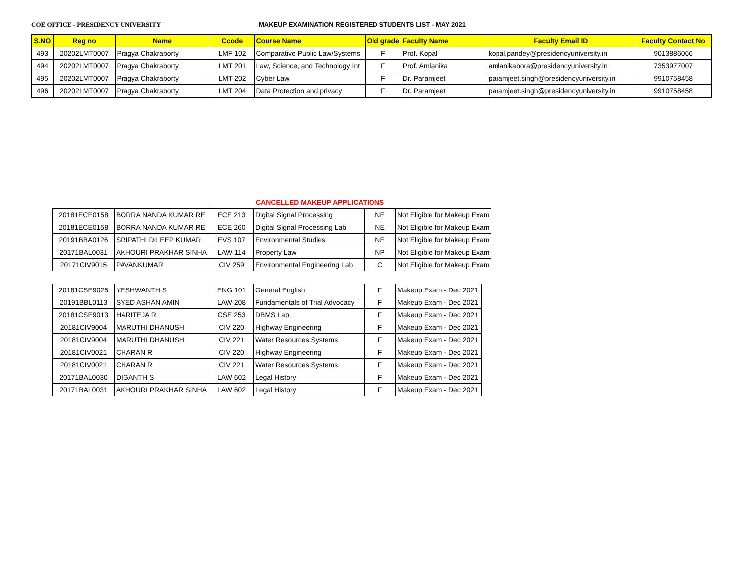COE OFFICE - PRESIDENCY UNIVERSITY MAKEUP EXAMINATION REGISTERED STUDENTS LIST - MAY 2021
| S.NO | Reg no | Name | Ccode | Course Name | Old grade | Faculty Name | Faculty Email ID | Faculty Contact No |
| --- | --- | --- | --- | --- | --- | --- | --- | --- |
| 493 | 20202LMT0007 | Pragya Chakraborty | LMF 102 | Comparative Public Law/Systems | F | Prof. Kopal | kopal.pandey@presidencyuniversity.in | 9013886066 |
| 494 | 20202LMT0007 | Pragya Chakraborty | LMT 201 | Law, Science, and Technology Int | F | Prof. Amlanika | amlanikabora@presidencyuniversity.in | 7353977007 |
| 495 | 20202LMT0007 | Pragya Chakraborty | LMT 202 | Cyber Law | F | Dr. Paramjeet | paramjeet.singh@presidencyuniversity.in | 9910758458 |
| 496 | 20202LMT0007 | Pragya Chakraborty | LMT 204 | Data Protection and privacy | F | Dr. Paramjeet | paramjeet.singh@presidencyuniversity.in | 9910758458 |
CANCELLED MAKEUP APPLICATIONS
| 20181ECE0158 | BORRA NANDA KUMAR RE | ECE 213 | Digital Signal Processing | NE | Not Eligible for Makeup Exam |
| 20181ECE0158 | BORRA NANDA KUMAR RE | ECE 260 | Digital Signal Processing Lab | NE | Not Eligible for Makeup Exam |
| 20191BBA0126 | SRIPATHI DILEEP KUMAR | EVS 107 | Environmental Studies | NE | Not Eligible for Makeup Exam |
| 20171BAL0031 | AKHOURI PRAKHAR SINHA | LAW 114 | Property Law | NP | Not Eligible for Makeup Exam |
| 20171CIV9015 | PAVANKUMAR | CIV 259 | Environmental Engineering Lab | C | Not Eligible for Makeup Exam |
| 20181CSE9025 | YESHWANTH S | ENG 101 | General English | F | Makeup Exam - Dec 2021 |
| 20191BBL0113 | SYED ASHAN AMIN | LAW 208 | Fundamentals of Trial Advocacy | F | Makeup Exam - Dec 2021 |
| 20181CSE9013 | HARITEJA R | CSE 253 | DBMS Lab | F | Makeup Exam - Dec 2021 |
| 20181CIV9004 | MARUTHI DHANUSH | CIV 220 | Highway Engineering | F | Makeup Exam - Dec 2021 |
| 20181CIV9004 | MARUTHI DHANUSH | CIV 221 | Water Resources Systems | F | Makeup Exam - Dec 2021 |
| 20181CIV0021 | CHARAN R | CIV 220 | Highway Engineering | F | Makeup Exam - Dec 2021 |
| 20181CIV0021 | CHARAN R | CIV 221 | Water Resources Systems | F | Makeup Exam - Dec 2021 |
| 20171BAL0030 | DIGANTH S | LAW 602 | Legal History | F | Makeup Exam - Dec 2021 |
| 20171BAL0031 | AKHOURI PRAKHAR SINHA | LAW 602 | Legal History | F | Makeup Exam - Dec 2021 |